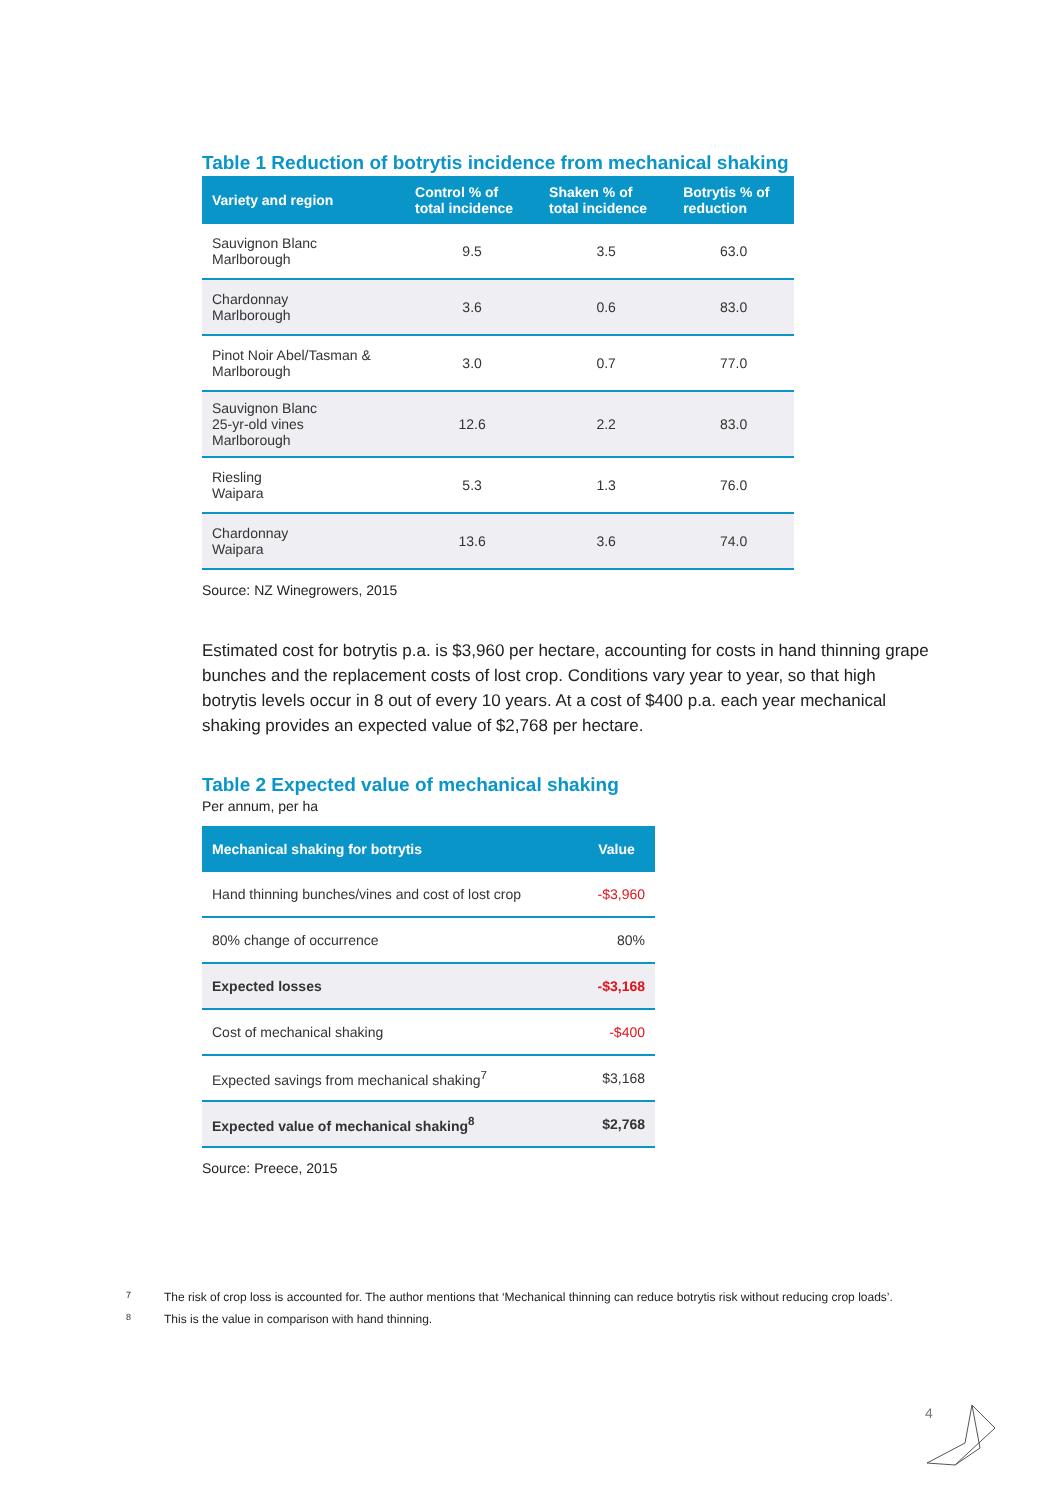Table 1 Reduction of botrytis incidence from mechanical shaking
| Variety and region | Control % of total incidence | Shaken % of total incidence | Botrytis % of reduction |
| --- | --- | --- | --- |
| Sauvignon Blanc Marlborough | 9.5 | 3.5 | 63.0 |
| Chardonnay Marlborough | 3.6 | 0.6 | 83.0 |
| Pinot Noir Abel/Tasman & Marlborough | 3.0 | 0.7 | 77.0 |
| Sauvignon Blanc 25-yr-old vines Marlborough | 12.6 | 2.2 | 83.0 |
| Riesling Waipara | 5.3 | 1.3 | 76.0 |
| Chardonnay Waipara | 13.6 | 3.6 | 74.0 |
Source: NZ Winegrowers, 2015
Estimated cost for botrytis p.a. is $3,960 per hectare, accounting for costs in hand thinning grape bunches and the replacement costs of lost crop. Conditions vary year to year, so that high botrytis levels occur in 8 out of every 10 years. At a cost of $400 p.a. each year mechanical shaking provides an expected value of $2,768 per hectare.
Table 2 Expected value of mechanical shaking
Per annum, per ha
| Mechanical shaking for botrytis | Value |
| --- | --- |
| Hand thinning bunches/vines and cost of lost crop | -$3,960 |
| 80% change of occurrence | 80% |
| Expected losses | -$3,168 |
| Cost of mechanical shaking | -$400 |
| Expected savings from mechanical shaking<sup>7</sup> | $3,168 |
| Expected value of mechanical shaking<sup>8</sup> | $2,768 |
Source: Preece, 2015
7 The risk of crop loss is accounted for. The author mentions that ‘Mechanical thinning can reduce botrytis risk without reducing crop loads’.
8 This is the value in comparison with hand thinning.
4